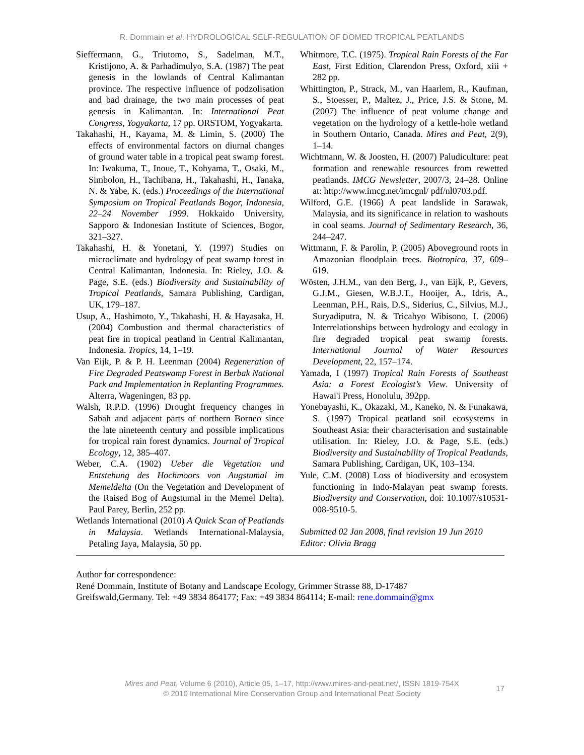R. Dommain et al. HYDROLOGICAL SELF-REGULATION OF DOMED TROPICAL PEATLANDS
Sieffermann, G., Triutomo, S., Sadelman, M.T., Kristijono, A. & Parhadimulyo, S.A. (1987) The peat genesis in the lowlands of Central Kalimantan province. The respective influence of podzolisation and bad drainage, the two main processes of peat genesis in Kalimantan. In: International Peat Congress, Yogyakarta, 17 pp. ORSTOM, Yogyakarta.
Takahashi, H., Kayama, M. & Limin, S. (2000) The effects of environmental factors on diurnal changes of ground water table in a tropical peat swamp forest. In: Iwakuma, T., Inoue, T., Kohyama, T., Osaki, M., Simbolon, H., Tachibana, H., Takahashi, H., Tanaka, N. & Yabe, K. (eds.) Proceedings of the International Symposium on Tropical Peatlands Bogor, Indonesia, 22–24 November 1999. Hokkaido University, Sapporo & Indonesian Institute of Sciences, Bogor, 321–327.
Takahashi, H. & Yonetani, Y. (1997) Studies on microclimate and hydrology of peat swamp forest in Central Kalimantan, Indonesia. In: Rieley, J.O. & Page, S.E. (eds.) Biodiversity and Sustainability of Tropical Peatlands, Samara Publishing, Cardigan, UK, 179–187.
Usup, A., Hashimoto, Y., Takahashi, H. & Hayasaka, H. (2004) Combustion and thermal characteristics of peat fire in tropical peatland in Central Kalimantan, Indonesia. Tropics, 14, 1–19.
Van Eijk, P. & P. H. Leenman (2004) Regeneration of Fire Degraded Peatswamp Forest in Berbak National Park and Implementation in Replanting Programmes. Alterra, Wageningen, 83 pp.
Walsh, R.P.D. (1996) Drought frequency changes in Sabah and adjacent parts of northern Borneo since the late nineteenth century and possible implications for tropical rain forest dynamics. Journal of Tropical Ecology, 12, 385–407.
Weber, C.A. (1902) Ueber die Vegetation und Entstehung des Hochmoors von Augstumal im Memeldelta (On the Vegetation and Development of the Raised Bog of Augstumal in the Memel Delta). Paul Parey, Berlin, 252 pp.
Wetlands International (2010) A Quick Scan of Peatlands in Malaysia. Wetlands International-Malaysia, Petaling Jaya, Malaysia, 50 pp.
Whitmore, T.C. (1975). Tropical Rain Forests of the Far East, First Edition, Clarendon Press, Oxford, xiii + 282 pp.
Whittington, P., Strack, M., van Haarlem, R., Kaufman, S., Stoesser, P., Maltez, J., Price, J.S. & Stone, M. (2007) The influence of peat volume change and vegetation on the hydrology of a kettle-hole wetland in Southern Ontario, Canada. Mires and Peat, 2(9), 1–14.
Wichtmann, W. & Joosten, H. (2007) Paludiculture: peat formation and renewable resources from rewetted peatlands. IMCG Newsletter, 2007/3, 24–28. Online at: http://www.imcg.net/imcgnl/ pdf/nl0703.pdf.
Wilford, G.E. (1966) A peat landslide in Sarawak, Malaysia, and its significance in relation to washouts in coal seams. Journal of Sedimentary Research, 36, 244–247.
Wittmann, F. & Parolin, P. (2005) Aboveground roots in Amazonian floodplain trees. Biotropica, 37, 609–619.
Wösten, J.H.M., van den Berg, J., van Eijk, P., Gevers, G.J.M., Giesen, W.B.J.T., Hooijer, A., Idris, A., Leenman, P.H., Rais, D.S., Siderius, C., Silvius, M.J., Suryadiputra, N. & Tricahyo Wibisono, I. (2006) Interrelationships between hydrology and ecology in fire degraded tropical peat swamp forests. International Journal of Water Resources Development, 22, 157–174.
Yamada, I (1997) Tropical Rain Forests of Southeast Asia: a Forest Ecologist’s View. University of Hawai'i Press, Honolulu, 392pp.
Yonebayashi, K., Okazaki, M., Kaneko, N. & Funakawa, S. (1997) Tropical peatland soil ecosystems in Southeast Asia: their characterisation and sustainable utilisation. In: Rieley, J.O. & Page, S.E. (eds.) Biodiversity and Sustainability of Tropical Peatlands, Samara Publishing, Cardigan, UK, 103–134.
Yule, C.M. (2008) Loss of biodiversity and ecosystem functioning in Indo-Malayan peat swamp forests. Biodiversity and Conservation, doi: 10.1007/s10531-008-9510-5.
Submitted 02 Jan 2008, final revision 19 Jun 2010
Editor: Olivia Bragg
Author for correspondence:
René Dommain, Institute of Botany and Landscape Ecology, Grimmer Strasse 88, D-17487
Greifswald,Germany. Tel: +49 3834 864177; Fax: +49 3834 864114; E-mail: rene.dommain@gmx
Mires and Peat, Volume 6 (2010), Article 05, 1–17, http://www.mires-and-peat.net/, ISSN 1819-754X
© 2010 International Mire Conservation Group and International Peat Society
17